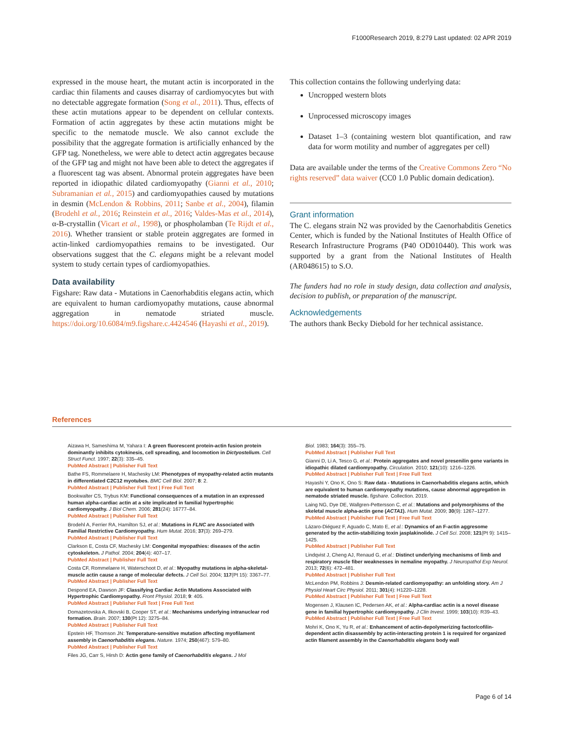F1000Research 2019, 8:279 Last updated: 02 APR 2019
expressed in the mouse heart, the mutant actin is incorporated in the cardiac thin filaments and causes disarray of cardiomyocytes but with no detectable aggregate formation (Song et al., 2011). Thus, effects of these actin mutations appear to be dependent on cellular contexts. Formation of actin aggregates by these actin mutations might be specific to the nematode muscle. We also cannot exclude the possibility that the aggregate formation is artificially enhanced by the GFP tag. Nonetheless, we were able to detect actin aggregates because of the GFP tag and might not have been able to detect the aggregates if a fluorescent tag was absent. Abnormal protein aggregates have been reported in idiopathic dilated cardiomyopathy (Gianni et al., 2010; Subramanian et al., 2015) and cardiomyopathies caused by mutations in desmin (McLendon & Robbins, 2011; Sanbe et al., 2004), filamin (Brodehl et al., 2016; Reinstein et al., 2016; Valdes-Mas et al., 2014), α-B-crystallin (Vicart et al., 1998), or phospholamban (Te Rijdt et al., 2016). Whether transient or stable protein aggregates are formed in actin-linked cardiomyopathies remains to be investigated. Our observations suggest that the C. elegans might be a relevant model system to study certain types of cardiomyopathies.
Data availability
Figshare: Raw data - Mutations in Caenorhabditis elegans actin, which are equivalent to human cardiomyopathy mutations, cause abnormal aggregation in nematode striated muscle. https://doi.org/10.6084/m9.figshare.c.4424546 (Hayashi et al., 2019).
This collection contains the following underlying data:
Uncropped western blots
Unprocessed microscopy images
Dataset 1–3 (containing western blot quantification, and raw data for worm motility and number of aggregates per cell)
Data are available under the terms of the Creative Commons Zero “No rights reserved” data waiver (CC0 1.0 Public domain dedication).
Grant information
The C. elegans strain N2 was provided by the Caenorhabditis Genetics Center, which is funded by the National Institutes of Health Office of Research Infrastructure Programs (P40 OD010440). This work was supported by a grant from the National Institutes of Health (AR048615) to S.O.
The funders had no role in study design, data collection and analysis, decision to publish, or preparation of the manuscript.
Acknowledgements
The authors thank Becky Diebold for her technical assistance.
References
Aizawa H, Sameshima M, Yahara I: A green fluorescent protein-actin fusion protein dominantly inhibits cytokinesis, cell spreading, and locomotion in Dictyostelium. Cell Struct Funct. 1997; 22(3): 335–45.
PubMed Abstract | Publisher Full Text
Bathe FS, Rommelaere H, Machesky LM: Phenotypes of myopathy-related actin mutants in differentiated C2C12 myotubes. BMC Cell Biol. 2007; 8: 2.
PubMed Abstract | Publisher Full Text | Free Full Text
Bookwalter CS, Trybus KM: Functional consequences of a mutation in an expressed human alpha-cardiac actin at a site implicated in familial hypertrophic cardiomyopathy. J Biol Chem. 2006; 281(24): 16777–84.
PubMed Abstract | Publisher Full Text
Brodehl A, Ferrier RA, Hamilton SJ, et al.: Mutations in FLNC are Associated with Familial Restrictive Cardiomyopathy. Hum Mutat. 2016; 37(3): 269–279.
PubMed Abstract | Publisher Full Text
Clarkson E, Costa CF, Machesky LM: Congenital myopathies: diseases of the actin cytoskeleton. J Pathol. 2004; 204(4): 407–17.
PubMed Abstract | Publisher Full Text
Costa CF, Rommelaere H, Waterschoot D, et al.: Myopathy mutations in alpha-skeletal-muscle actin cause a range of molecular defects. J Cell Sci. 2004; 117(Pt 15): 3367–77.
PubMed Abstract | Publisher Full Text
Despond EA, Dawson JF: Classifying Cardiac Actin Mutations Associated with Hypertrophic Cardiomyopathy. Front Physiol. 2018; 9: 405.
PubMed Abstract | Publisher Full Text | Free Full Text
Domazetovska A, Ilkovski B, Cooper ST, et al.: Mechanisms underlying intranuclear rod formation. Brain. 2007; 130(Pt 12): 3275–84.
PubMed Abstract | Publisher Full Text
Epstein HF, Thomson JN: Temperature-sensitive mutation affecting myofilament assembly in Caenorhabditis elegans. Nature. 1974; 250(467): 579–80.
PubMed Abstract | Publisher Full Text
Files JG, Carr S, Hirsh D: Actin gene family of Caenorhabditis elegans. J Mol
Biol. 1983; 164(3): 355–75.
PubMed Abstract | Publisher Full Text
Gianni D, Li A, Tesco G, et al.: Protein aggregates and novel presenilin gene variants in idiopathic dilated cardiomyopathy. Circulation. 2010; 121(10): 1216–1226.
PubMed Abstract | Publisher Full Text | Free Full Text
Hayashi Y, Ono K, Ono S: Raw data - Mutations in Caenorhabditis elegans actin, which are equivalent to human cardiomyopathy mutations, cause abnormal aggregation in nematode striated muscle. figshare. Collection. 2019.
Laing NG, Dye DE, Wallgren-Pettersson C, et al.: Mutations and polymorphisms of the skeletal muscle alpha-actin gene (ACTA1). Hum Mutat. 2009; 30(9): 1267–1277.
PubMed Abstract | Publisher Full Text | Free Full Text
Lázaro-Diéguez F, Aguado C, Mato E, et al.: Dynamics of an F-actin aggresome generated by the actin-stabilizing toxin jasplakinolide. J Cell Sci. 2008; 121(Pt 9): 1415–1425.
PubMed Abstract | Publisher Full Text
Lindqvist J, Cheng AJ, Renaud G, et al.: Distinct underlying mechanisms of limb and respiratory muscle fiber weaknesses in nemaline myopathy. J Neuropathol Exp Neurol. 2013; 72(6): 472–481.
PubMed Abstract | Publisher Full Text
McLendon PM, Robbins J: Desmin-related cardiomyopathy: an unfolding story. Am J Physiol Heart Circ Physiol. 2011; 301(4): H1220–1228.
PubMed Abstract | Publisher Full Text | Free Full Text
Mogensen J, Klausen IC, Pedersen AK, et al.: Alpha-cardiac actin is a novel disease gene in familial hypertrophic cardiomyopathy. J Clin Invest. 1999; 103(10): R39–43.
PubMed Abstract | Publisher Full Text | Free Full Text
Mohri K, Ono K, Yu R, et al.: Enhancement of actin-depolymerizing factor/cofilin-dependent actin disassembly by actin-interacting protein 1 is required for organized actin filament assembly in the Caenorhabditis elegans body wall
Page 6 of 14